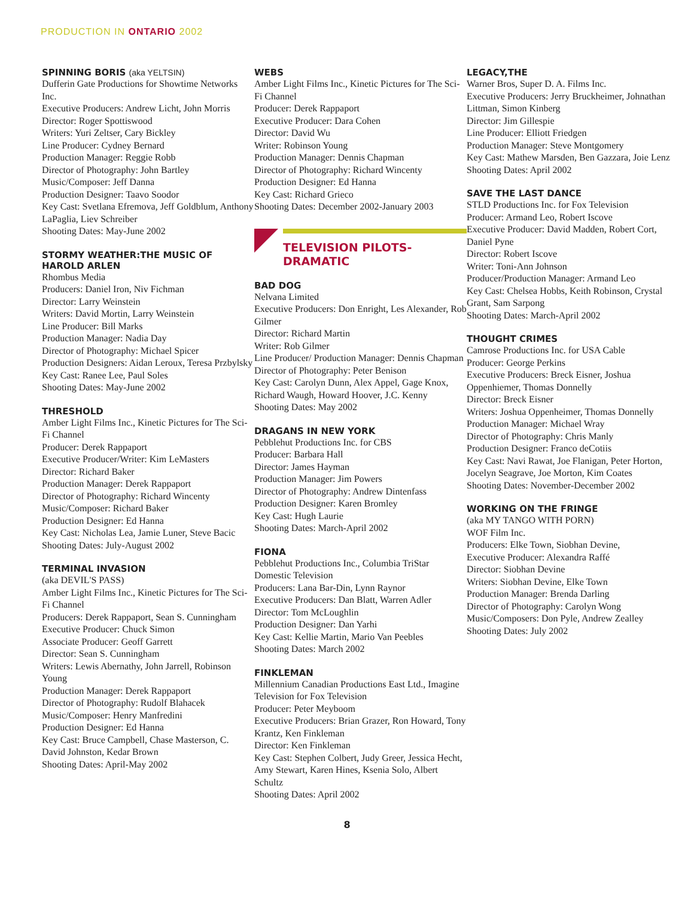PRODUCTION IN ONTARIO 2002
SPINNING BORIS (aka YELTSIN)
Dufferin Gate Productions for Showtime Networks Inc.
Executive Producers: Andrew Licht, John Morris
Director: Roger Spottiswood
Writers: Yuri Zeltser, Cary Bickley
Line Producer: Cydney Bernard
Production Manager: Reggie Robb
Director of Photography: John Bartley
Music/Composer: Jeff Danna
Production Designer: Taavo Soodor
Key Cast: Svetlana Efremova, Jeff Goldblum, Anthony LaPaglia, Liev Schreiber
Shooting Dates: May-June 2002
STORMY WEATHER:THE MUSIC OF HAROLD ARLEN
Rhombus Media
Producers: Daniel Iron, Niv Fichman
Director: Larry Weinstein
Writers: David Mortin, Larry Weinstein
Line Producer: Bill Marks
Production Manager: Nadia Day
Director of Photography: Michael Spicer
Production Designers: Aidan Leroux, Teresa Przbylsky
Key Cast: Ranee Lee, Paul Soles
Shooting Dates: May-June 2002
THRESHOLD
Amber Light Films Inc., Kinetic Pictures for The Sci-Fi Channel
Producer: Derek Rappaport
Executive Producer/Writer: Kim LeMasters
Director: Richard Baker
Production Manager: Derek Rappaport
Director of Photography: Richard Wincenty
Music/Composer: Richard Baker
Production Designer: Ed Hanna
Key Cast: Nicholas Lea, Jamie Luner, Steve Bacic
Shooting Dates: July-August 2002
TERMINAL INVASION
(aka DEVIL'S PASS)
Amber Light Films Inc., Kinetic Pictures for The Sci-Fi Channel
Producers: Derek Rappaport, Sean S. Cunningham
Executive Producer: Chuck Simon
Associate Producer: Geoff Garrett
Director: Sean S. Cunningham
Writers: Lewis Abernathy, John Jarrell, Robinson Young
Production Manager: Derek Rappaport
Director of Photography: Rudolf Blahacek
Music/Composer: Henry Manfredini
Production Designer: Ed Hanna
Key Cast: Bruce Campbell, Chase Masterson, C. David Johnston, Kedar Brown
Shooting Dates: April-May 2002
WEBS
Amber Light Films Inc., Kinetic Pictures for The Sci-Fi Channel
Producer: Derek Rappaport
Executive Producer: Dara Cohen
Director: David Wu
Writer: Robinson Young
Production Manager: Dennis Chapman
Director of Photography: Richard Wincenty
Production Designer: Ed Hanna
Key Cast: Richard Grieco
Shooting Dates: December 2002-January 2003
TELEVISION PILOTS-
DRAMATIC
BAD DOG
Nelvana Limited
Executive Producers: Don Enright, Les Alexander, Rob Gilmer
Director: Richard Martin
Writer: Rob Gilmer
Line Producer/ Production Manager: Dennis Chapman
Director of Photography: Peter Benison
Key Cast: Carolyn Dunn, Alex Appel, Gage Knox, Richard Waugh, Howard Hoover, J.C. Kenny
Shooting Dates: May 2002
DRAGANS IN NEW YORK
Pebblehut Productions Inc. for CBS
Producer: Barbara Hall
Director: James Hayman
Production Manager: Jim Powers
Director of Photography: Andrew Dintenfass
Production Designer: Karen Bromley
Key Cast: Hugh Laurie
Shooting Dates: March-April 2002
FIONA
Pebblehut Productions Inc., Columbia TriStar Domestic Television
Producers: Lana Bar-Din, Lynn Raynor
Executive Producers: Dan Blatt, Warren Adler
Director: Tom McLoughlin
Production Designer: Dan Yarhi
Key Cast: Kellie Martin, Mario Van Peebles
Shooting Dates: March 2002
FINKLEMAN
Millennium Canadian Productions East Ltd., Imagine Television for Fox Television
Producer: Peter Meyboom
Executive Producers: Brian Grazer, Ron Howard, Tony Krantz, Ken Finkleman
Director: Ken Finkleman
Key Cast: Stephen Colbert, Judy Greer, Jessica Hecht, Amy Stewart, Karen Hines, Ksenia Solo, Albert Schultz
Shooting Dates: April 2002
LEGACY,THE
Warner Bros, Super D. A. Films Inc.
Executive Producers: Jerry Bruckheimer, Johnathan Littman, Simon Kinberg
Director: Jim Gillespie
Line Producer: Elliott Friedgen
Production Manager: Steve Montgomery
Key Cast: Mathew Marsden, Ben Gazzara, Joie Lenz
Shooting Dates: April 2002
SAVE THE LAST DANCE
STLD Productions Inc. for Fox Television
Producer: Armand Leo, Robert Iscove
Executive Producer: David Madden, Robert Cort, Daniel Pyne
Director: Robert Iscove
Writer: Toni-Ann Johnson
Producer/Production Manager: Armand Leo
Key Cast: Chelsea Hobbs, Keith Robinson, Crystal Grant, Sam Sarpong
Shooting Dates: March-April 2002
THOUGHT CRIMES
Camrose Productions Inc. for USA Cable
Producer: George Perkins
Executive Producers: Breck Eisner, Joshua Oppenhiemer, Thomas Donnelly
Director: Breck Eisner
Writers: Joshua Oppenheimer, Thomas Donnelly
Production Manager: Michael Wray
Director of Photography: Chris Manly
Production Designer: Franco deCotiis
Key Cast: Navi Rawat, Joe Flanigan, Peter Horton, Jocelyn Seagrave, Joe Morton, Kim Coates
Shooting Dates: November-December 2002
WORKING ON THE FRINGE
(aka MY TANGO WITH PORN)
WOF Film Inc.
Producers: Elke Town, Siobhan Devine,
Executive Producer: Alexandra Raffé
Director: Siobhan Devine
Writers: Siobhan Devine, Elke Town
Production Manager: Brenda Darling
Director of Photography: Carolyn Wong
Music/Composers: Don Pyle, Andrew Zealley
Shooting Dates: July 2002
8